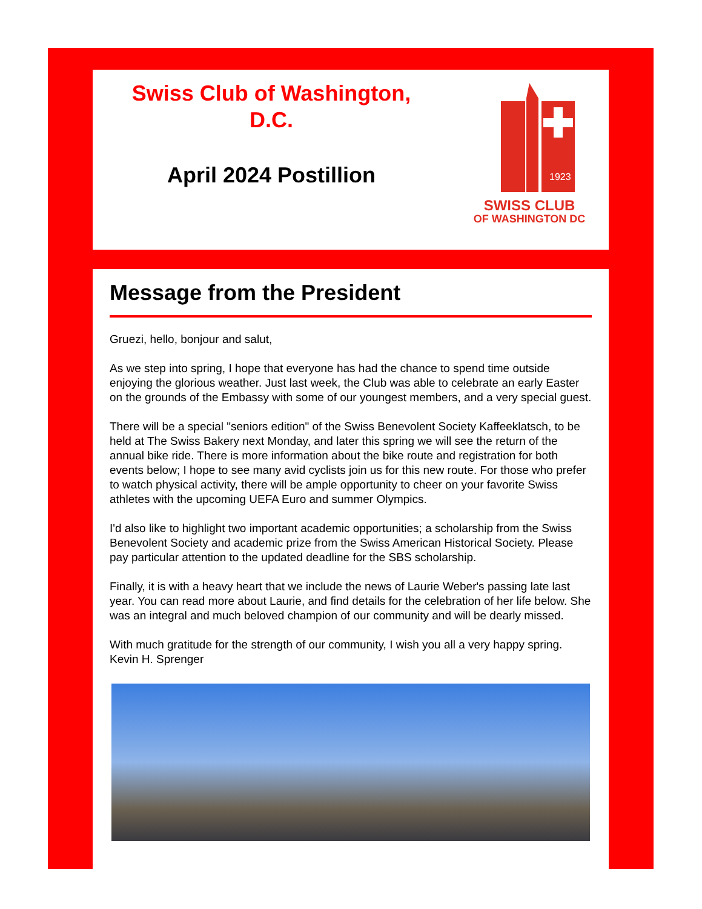Swiss Club of Washington,
D.C.
April 2024 Postillion
1923
SWISS CLUB
OF WASHINGTON DC
Message from the President
Gruezi, hello, bonjour and salut,
As we step into spring, I hope that everyone has had the chance to spend time outside enjoying the glorious weather. Just last week, the Club was able to celebrate an early Easter on the grounds of the Embassy with some of our youngest members, and a very special guest.
There will be a special "seniors edition" of the Swiss Benevolent Society Kaffeeklatsch, to be held at The Swiss Bakery next Monday, and later this spring we will see the return of the annual bike ride. There is more information about the bike route and registration for both events below; I hope to see many avid cyclists join us for this new route. For those who prefer to watch physical activity, there will be ample opportunity to cheer on your favorite Swiss athletes with the upcoming UEFA Euro and summer Olympics.
I'd also like to highlight two important academic opportunities; a scholarship from the Swiss Benevolent Society and academic prize from the Swiss American Historical Society. Please pay particular attention to the updated deadline for the SBS scholarship.
Finally, it is with a heavy heart that we include the news of Laurie Weber's passing late last year. You can read more about Laurie, and find details for the celebration of her life below. She was an integral and much beloved champion of our community and will be dearly missed.
With much gratitude for the strength of our community, I wish you all a very happy spring.
Kevin H. Sprenger